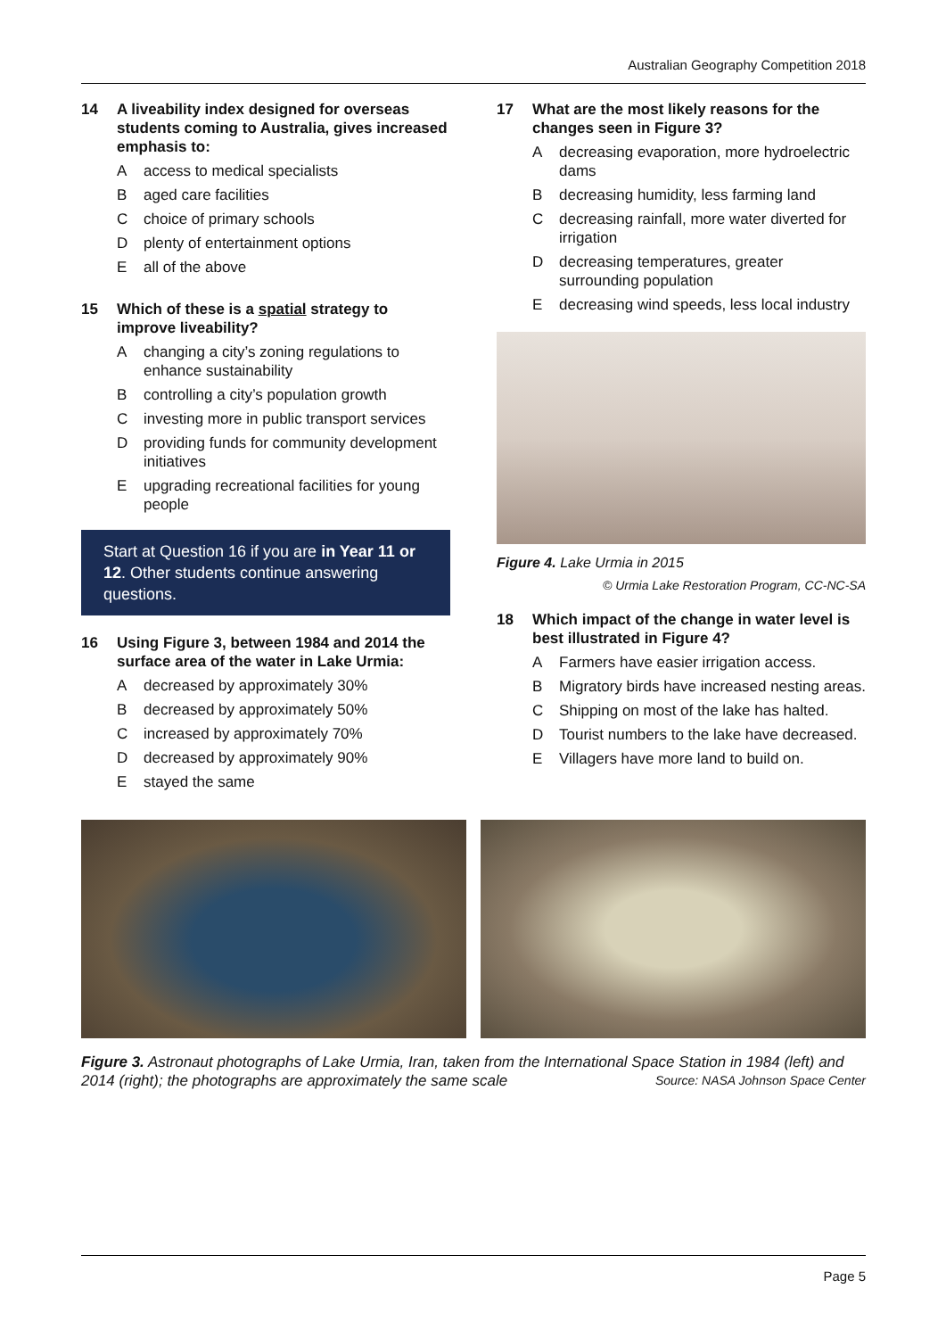Australian Geography Competition 2018
14 A liveability index designed for overseas students coming to Australia, gives increased emphasis to:
Aaccess to medical specialists
Baged care facilities
Cchoice of primary schools
Dplenty of entertainment options
Eall of the above
15 Which of these is a spatial strategy to improve liveability?
Achanging a city’s zoning regulations to enhance sustainability
Bcontrolling a city’s population growth
Cinvesting more in public transport services
Dproviding funds for community development initiatives
Eupgrading recreational facilities for young people
Start at Question 16 if you are in Year 11 or 12. Other students continue answering questions.
16 Using Figure 3, between 1984 and 2014 the surface area of the water in Lake Urmia:
Adecreased by approximately 30%
Bdecreased by approximately 50%
Cincreased by approximately 70%
Ddecreased by approximately 90%
Estayed the same
17 What are the most likely reasons for the changes seen in Figure 3?
Adecreasing evaporation, more hydroelectric dams
Bdecreasing humidity, less farming land
Cdecreasing rainfall, more water diverted for irrigation
Ddecreasing temperatures, greater surrounding population
Edecreasing wind speeds, less local industry
Figure 4. Lake Urmia in 2015
© Urmia Lake Restoration Program, CC-NC-SA
18 Which impact of the change in water level is best illustrated in Figure 4?
A Farmers have easier irrigation access.
B Migratory birds have increased nesting areas.
C Shipping on most of the lake has halted.
D Tourist numbers to the lake have decreased.
E Villagers have more land to build on.
Figure 3. Astronaut photographs of Lake Urmia, Iran, taken from the International Space Station in 1984 (left) and 2014 (right); the photographs are approximately the same scale Source: NASA Johnson Space Center
Page 5